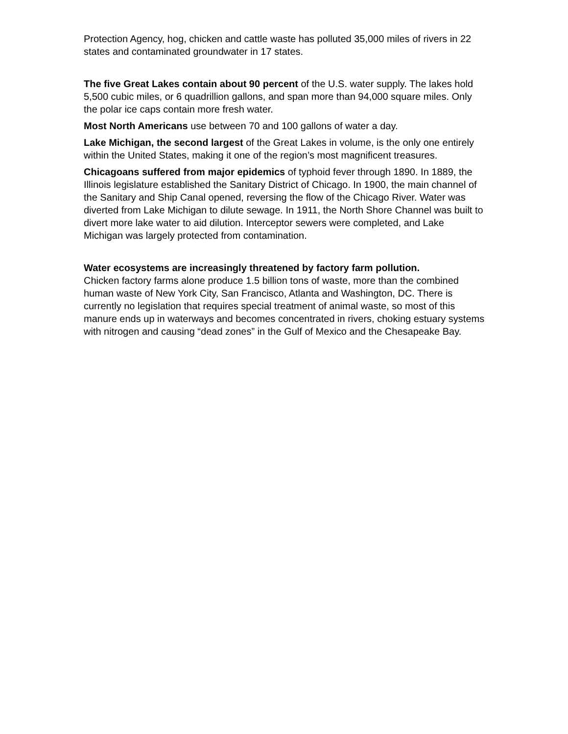Protection Agency, hog, chicken and cattle waste has polluted 35,000 miles of rivers in 22 states and contaminated groundwater in 17 states.
The five Great Lakes contain about 90 percent of the U.S. water supply. The lakes hold 5,500 cubic miles, or 6 quadrillion gallons, and span more than 94,000 square miles. Only the polar ice caps contain more fresh water.
Most North Americans use between 70 and 100 gallons of water a day.
Lake Michigan, the second largest of the Great Lakes in volume, is the only one entirely within the United States, making it one of the region’s most magnificent treasures.
Chicagoans suffered from major epidemics of typhoid fever through 1890. In 1889, the Illinois legislature established the Sanitary District of Chicago. In 1900, the main channel of the Sanitary and Ship Canal opened, reversing the flow of the Chicago River. Water was diverted from Lake Michigan to dilute sewage. In 1911, the North Shore Channel was built to divert more lake water to aid dilution. Interceptor sewers were completed, and Lake Michigan was largely protected from contamination.
Water ecosystems are increasingly threatened by factory farm pollution.
Chicken factory farms alone produce 1.5 billion tons of waste, more than the combined human waste of New York City, San Francisco, Atlanta and Washington, DC. There is currently no legislation that requires special treatment of animal waste, so most of this manure ends up in waterways and becomes concentrated in rivers, choking estuary systems with nitrogen and causing “dead zones” in the Gulf of Mexico and the Chesapeake Bay.